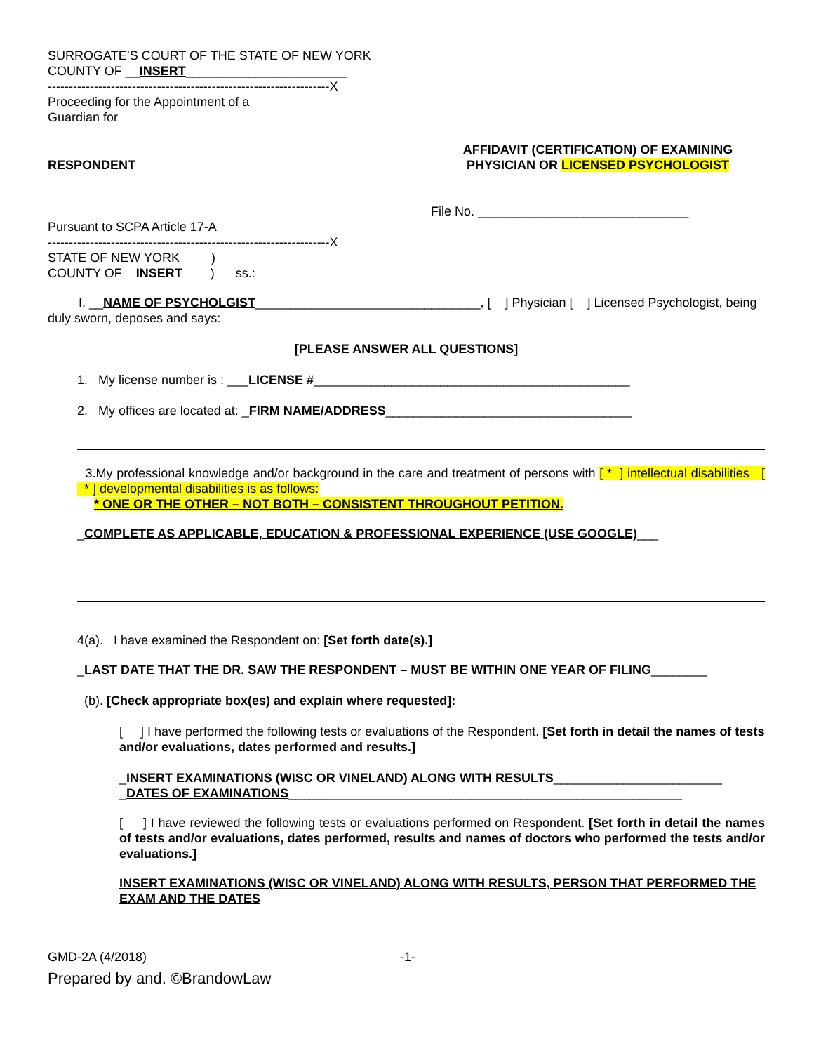SURROGATE’S COURT OF THE STATE OF NEW YORK
COUNTY OF __INSERT_______________________
-------------------------------------------------------------------X
Proceeding for the Appointment of a
Guardian for
RESPONDENT
AFFIDAVIT (CERTIFICATION) OF EXAMINING
PHYSICIAN OR LICENSED PSYCHOLOGIST
Pursuant to SCPA Article 17-A
File No. ______________________________
-------------------------------------------------------------------X
STATE OF NEW YORK )
COUNTY OF INSERT ) ss.:
I, __NAME OF PSYCHOLGIST________________________________, [ ] Physician [ ] Licensed Psychologist, being duly sworn, deposes and says:
[PLEASE ANSWER ALL QUESTIONS]
1. My license number is : ___LICENSE #_____________________________________________
2. My offices are located at: _FIRM NAME/ADDRESS___________________________________
3.My professional knowledge and/or background in the care and treatment of persons with [ * ] intellectual disabilities [ * ] developmental disabilities is as follows:
* ONE OR THE OTHER – NOT BOTH – CONSISTENT THROUGHOUT PETITION.
_COMPLETE AS APPLICABLE, EDUCATION & PROFESSIONAL EXPERIENCE (USE GOOGLE)___
4(a). I have examined the Respondent on: [Set forth date(s).]
_LAST DATE THAT THE DR. SAW THE RESPONDENT – MUST BE WITHIN ONE YEAR OF FILING________
(b). [Check appropriate box(es) and explain where requested]:
[ ] I have performed the following tests or evaluations of the Respondent. [Set forth in detail the names of tests and/or evaluations, dates performed and results.]
_INSERT EXAMINATIONS (WISC OR VINELAND) ALONG WITH RESULTS________________________
_DATES OF EXAMINATIONS________________________________________________________
[ ] I have reviewed the following tests or evaluations performed on Respondent. [Set forth in detail the names of tests and/or evaluations, dates performed, results and names of doctors who performed the tests and/or evaluations.]
INSERT EXAMINATIONS (WISC OR VINELAND) ALONG WITH RESULTS, PERSON THAT PERFORMED THE EXAM AND THE DATES
GMD-2A (4/2018) -1-
Prepared by and. ©BrandowLaw